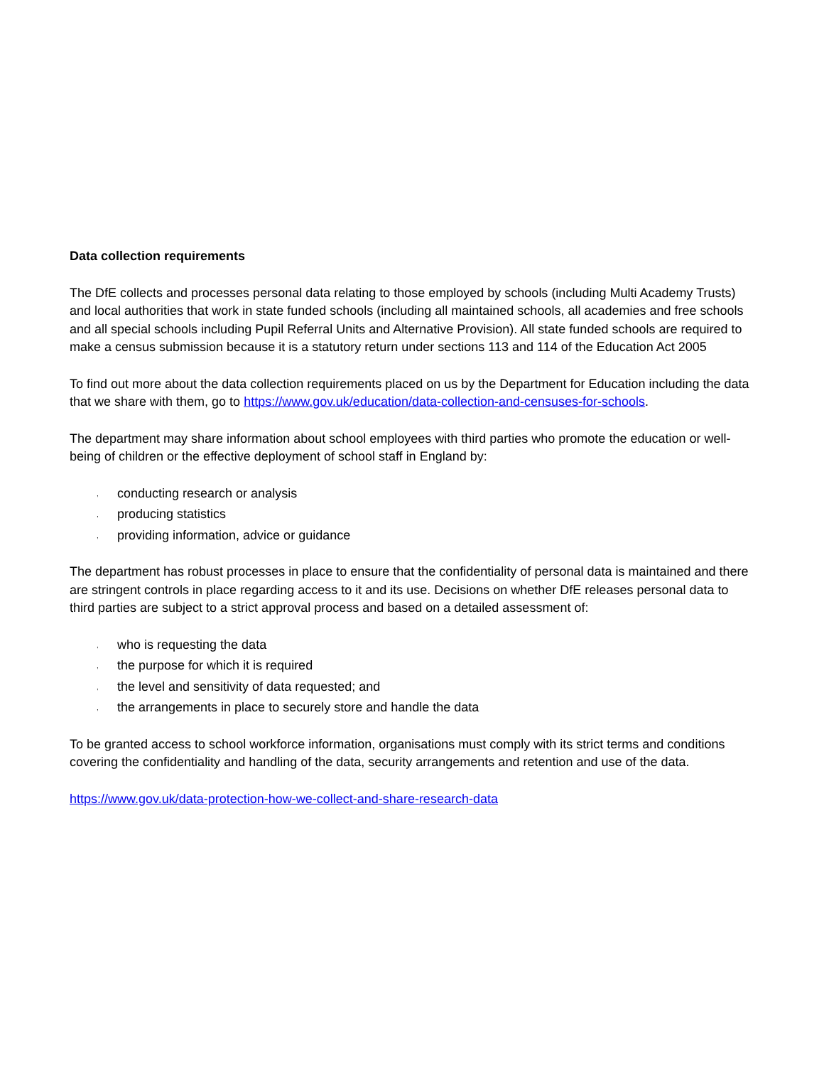Data collection requirements
The DfE collects and processes personal data relating to those employed by schools (including Multi Academy Trusts) and local authorities that work in state funded schools (including all maintained schools, all academies and free schools and all special schools including Pupil Referral Units and Alternative Provision). All state funded schools are required to make a census submission because it is a statutory return under sections 113 and 114 of the Education Act 2005
To find out more about the data collection requirements placed on us by the Department for Education including the data that we share with them, go to https://www.gov.uk/education/data-collection-and-censuses-for-schools.
The department may share information about school employees with third parties who promote the education or well-being of children or the effective deployment of school staff in England by:
, conducting research or analysis
, producing statistics
, providing information, advice or guidance
The department has robust processes in place to ensure that the confidentiality of personal data is maintained and there are stringent controls in place regarding access to it and its use. Decisions on whether DfE releases personal data to third parties are subject to a strict approval process and based on a detailed assessment of:
, who is requesting the data
, the purpose for which it is required
, the level and sensitivity of data requested; and
, the arrangements in place to securely store and handle the data
To be granted access to school workforce information, organisations must comply with its strict terms and conditions covering the confidentiality and handling of the data, security arrangements and retention and use of the data.
https://www.gov.uk/data-protection-how-we-collect-and-share-research-data